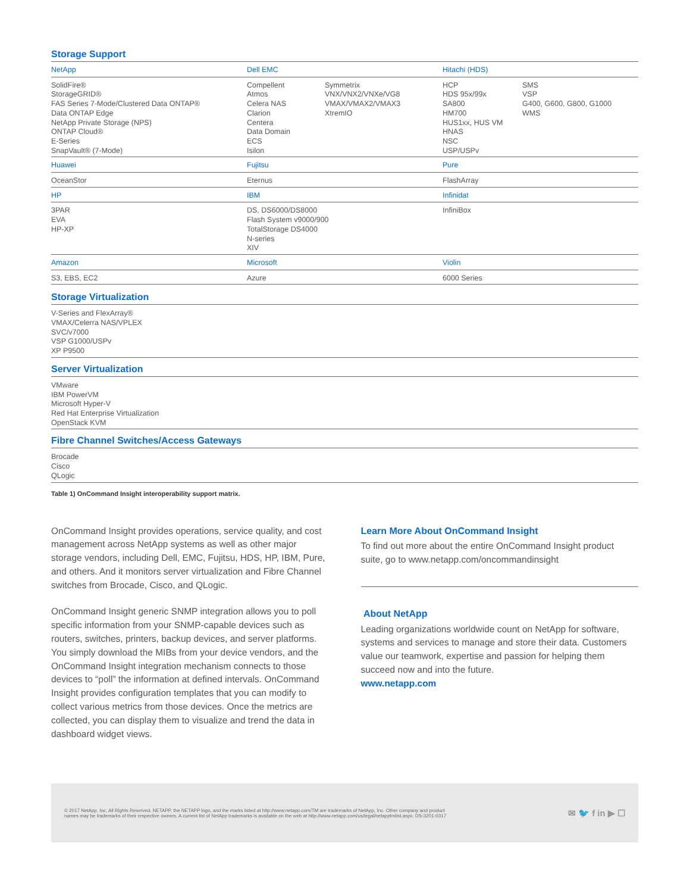Storage Support
| NetApp | Dell EMC | | Hitachi (HDS) | |
| SolidFire® StorageGRID® FAS Series 7-Mode/Clustered Data ONTAP® Data ONTAP Edge NetApp Private Storage (NPS) ONTAP Cloud® E-Series SnapVault® (7-Mode) | Compellent Atmos Celera NAS Clarion Centera Data Domain ECS Isilon | Symmetrix VNX/VNX2/VNXe/VG8 VMAX/VMAX2/VMAX3 XtremIO | HCP HDS 95x/99x SA800 HM700 HUS1xx, HUS VM HNAS NSC USP/USPv | SMS VSP G400, G600, G800, G1000 WMS |
| Huawei | Fujitsu | | Pure | |
| OceanStor | Eternus | | FlashArray | |
| HP | IBM | | Infinidat | |
| 3PAR EVA HP-XP | DS, DS6000/DS8000 Flash System v9000/900 TotalStorage DS4000 N-series XIV | | InfiniBox | |
| Amazon | Microsoft | | Violin | |
| S3, EBS, EC2 | Azure | | 6000 Series | |
Storage Virtualization
V-Series and FlexArray®
VMAX/Celerra NAS/VPLEX
SVC/v7000
VSP G1000/USPv
XP P9500
Server Virtualization
VMware
IBM PowerVM
Microsoft Hyper-V
Red Hat Enterprise Virtualization
OpenStack KVM
Fibre Channel Switches/Access Gateways
Brocade
Cisco
QLogic
Table 1) OnCommand Insight interoperability support matrix.
OnCommand Insight provides operations, service quality, and cost management across NetApp systems as well as other major storage vendors, including Dell, EMC, Fujitsu, HDS, HP, IBM, Pure, and others. And it monitors server virtualization and Fibre Channel switches from Brocade, Cisco, and QLogic.
OnCommand Insight generic SNMP integration allows you to poll specific information from your SNMP-capable devices such as routers, switches, printers, backup devices, and server platforms. You simply download the MIBs from your device vendors, and the OnCommand Insight integration mechanism connects to those devices to “poll” the information at defined intervals. OnCommand Insight provides configuration templates that you can modify to collect various metrics from those devices. Once the metrics are collected, you can display them to visualize and trend the data in dashboard widget views.
Learn More About OnCommand Insight
To find out more about the entire OnCommand Insight product suite, go to www.netapp.com/oncommandinsight
About NetApp
Leading organizations worldwide count on NetApp for software, systems and services to manage and store their data. Customers value our teamwork, expertise and passion for helping them succeed now and into the future.
www.netapp.com
© 2017 NetApp, Inc. All Rights Reserved. NETAPP, the NETAPP logo, and the marks listed at http://www.netapp.com/TM are trademarks of NetApp, Inc. Other company and product
names may be trademarks of their respective owners. A current list of NetApp trademarks is available on the web at http://www.netapp.com/us/legal/netapptmlist.aspx. DS-3201-0317
✉ 🐦 f in ▶ ☐